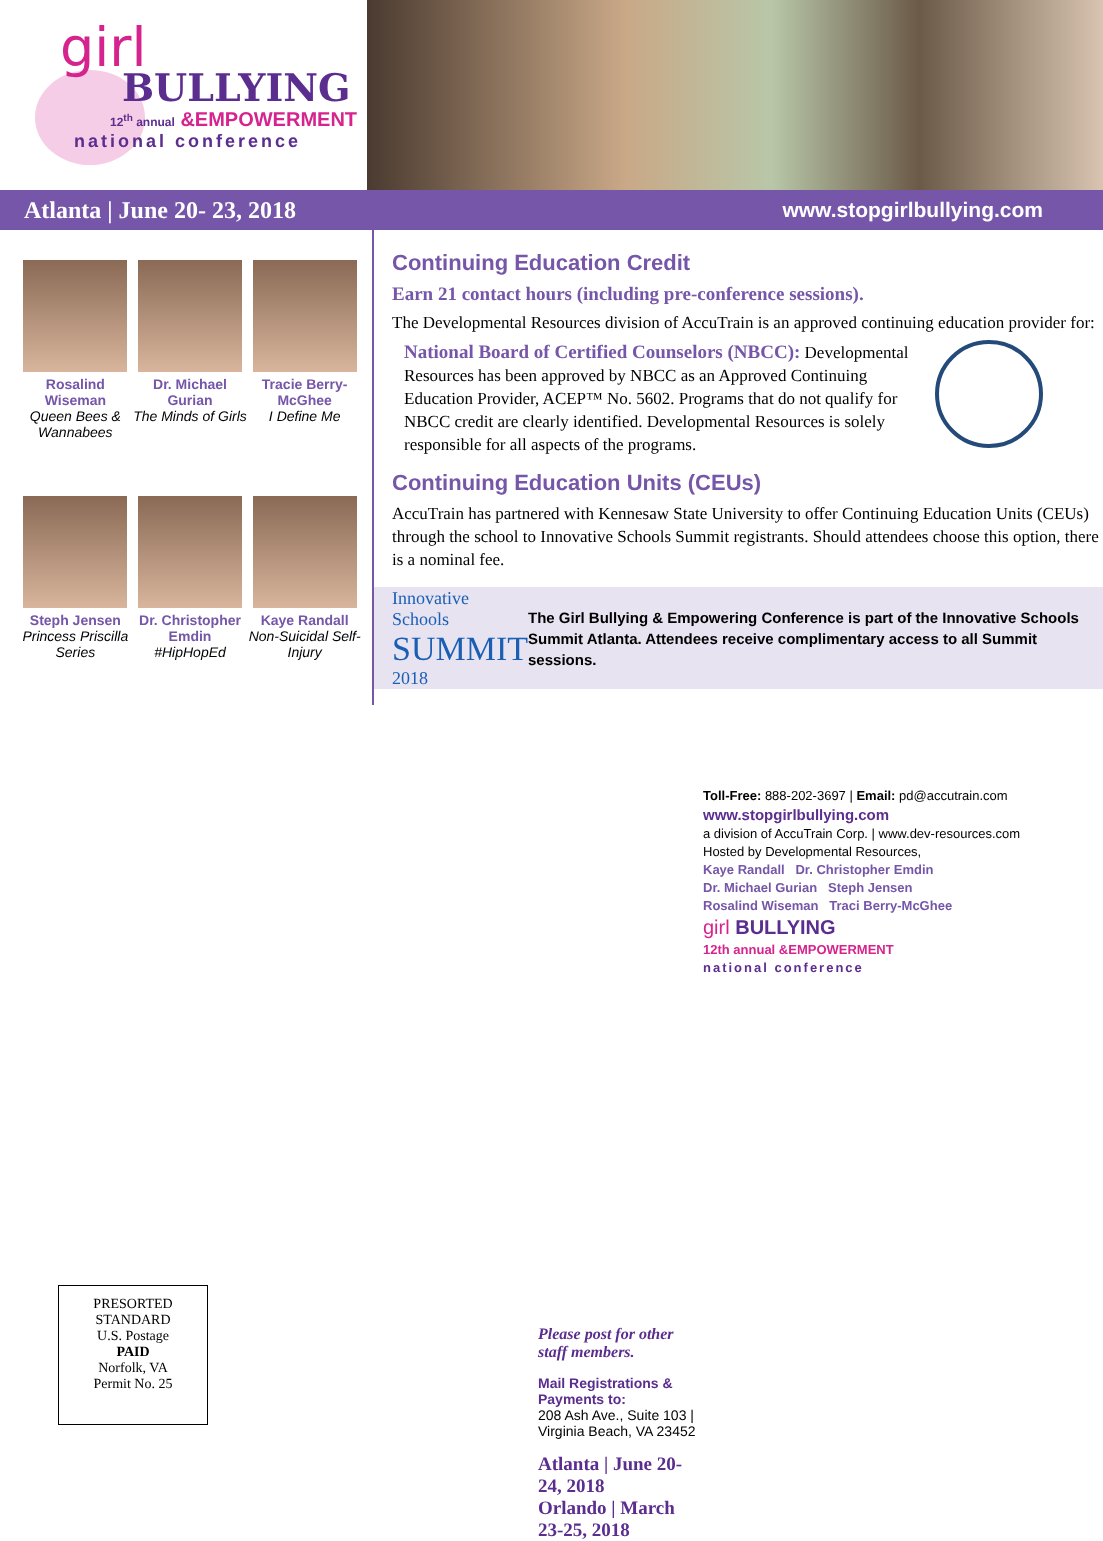girl
BULLYING
12<sup>th</sup> annual &EMPOWERMENT
national conference
Atlanta | June 20- 23, 2018 www.stopgirlbullying.com
Rosalind Wiseman
Queen Bees & Wannabees
Dr. Michael Gurian
The Minds of Girls
Tracie Berry-McGhee
I Define Me
Steph Jensen
Princess Priscilla Series
Dr. Christopher Emdin
#HipHopEd
Kaye Randall
Non-Suicidal Self-Injury
Continuing Education Credit
Earn 21 contact hours (including pre-conference sessions).
The Developmental Resources division of AccuTrain is an approved continuing education provider for:
National Board of Certified Counselors (NBCC): Developmental Resources has been approved by NBCC as an Approved Continuing Education Provider, ACEP™ No. 5602. Programs that do not qualify for NBCC credit are clearly identified. Developmental Resources is solely responsible for all aspects of the programs.
Continuing Education Units (CEUs)
AccuTrain has partnered with Kennesaw State University to offer Continuing Education Units (CEUs) through the school to Innovative Schools Summit registrants. Should attendees choose this option, there is a nominal fee.
Innovative Schools
SUMMIT
2018
The Girl Bullying & Empowering Conference is part of the Innovative Schools Summit Atlanta. Attendees receive complimentary access to all Summit sessions.
PRESORTED
STANDARD
U.S. Postage
PAID
Norfolk, VA
Permit No. 25
Please post for other staff members.
Mail Registrations & Payments to:
208 Ash Ave., Suite 103 | Virginia Beach, VA 23452
Atlanta | June 20-24, 2018
Orlando | March 23-25, 2018
Toll-Free: 888-202-3697 | Email: pd@accutrain.com
www.stopgirlbullying.com
a division of AccuTrain Corp. | www.dev-resources.com
Hosted by Developmental Resources,
Kaye Randall Dr. Christopher Emdin
Dr. Michael Gurian Steph Jensen
Rosalind Wiseman Traci Berry-McGhee
girl BULLYING
12th annual &EMPOWERMENT
national conference